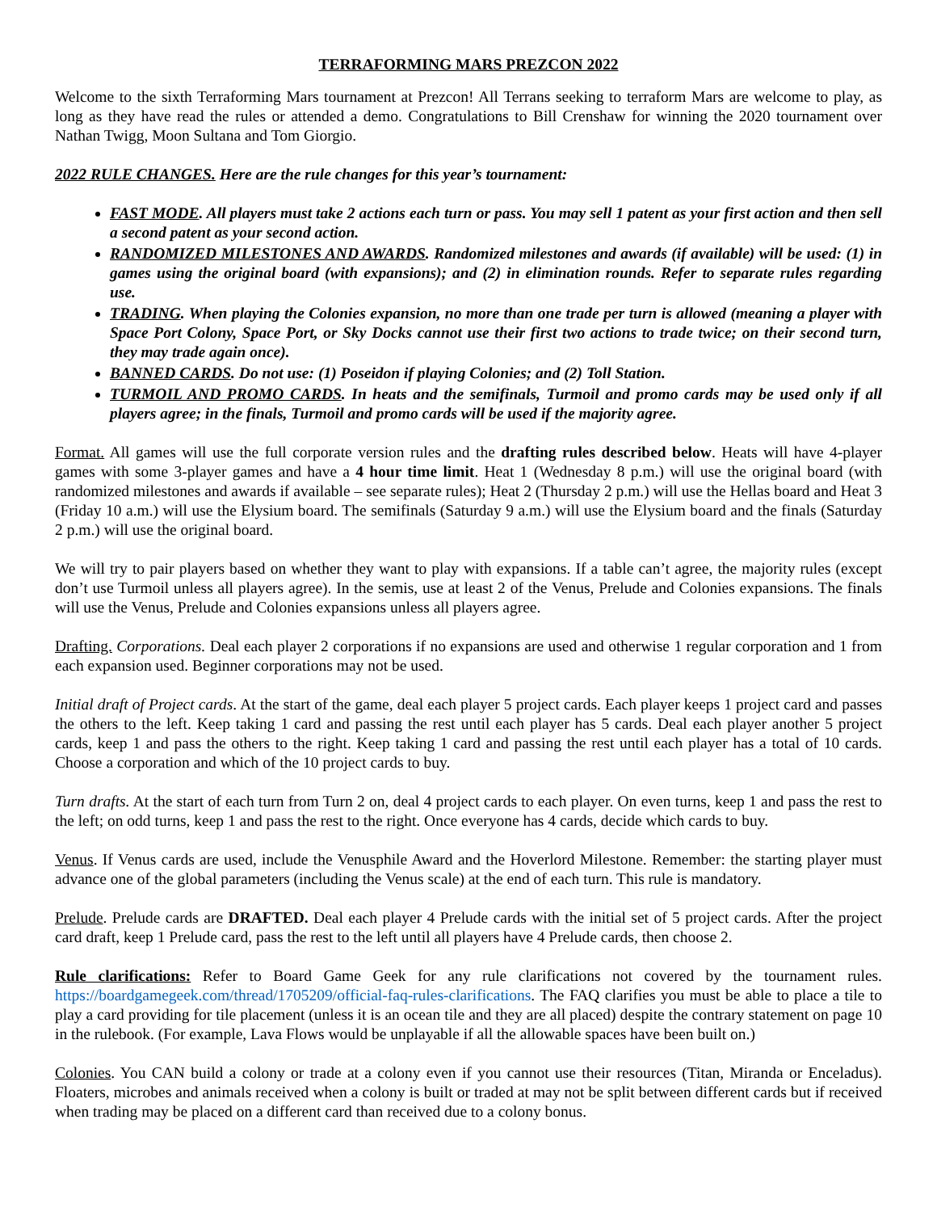TERRAFORMING MARS PREZCON 2022
Welcome to the sixth Terraforming Mars tournament at Prezcon! All Terrans seeking to terraform Mars are welcome to play, as long as they have read the rules or attended a demo. Congratulations to Bill Crenshaw for winning the 2020 tournament over Nathan Twigg, Moon Sultana and Tom Giorgio.
2022 RULE CHANGES. Here are the rule changes for this year’s tournament:
FAST MODE. All players must take 2 actions each turn or pass. You may sell 1 patent as your first action and then sell a second patent as your second action.
RANDOMIZED MILESTONES AND AWARDS. Randomized milestones and awards (if available) will be used: (1) in games using the original board (with expansions); and (2) in elimination rounds. Refer to separate rules regarding use.
TRADING. When playing the Colonies expansion, no more than one trade per turn is allowed (meaning a player with Space Port Colony, Space Port, or Sky Docks cannot use their first two actions to trade twice; on their second turn, they may trade again once).
BANNED CARDS. Do not use: (1) Poseidon if playing Colonies; and (2) Toll Station.
TURMOIL AND PROMO CARDS. In heats and the semifinals, Turmoil and promo cards may be used only if all players agree; in the finals, Turmoil and promo cards will be used if the majority agree.
Format. All games will use the full corporate version rules and the drafting rules described below. Heats will have 4-player games with some 3-player games and have a 4 hour time limit. Heat 1 (Wednesday 8 p.m.) will use the original board (with randomized milestones and awards if available – see separate rules); Heat 2 (Thursday 2 p.m.) will use the Hellas board and Heat 3 (Friday 10 a.m.) will use the Elysium board. The semifinals (Saturday 9 a.m.) will use the Elysium board and the finals (Saturday 2 p.m.) will use the original board.
We will try to pair players based on whether they want to play with expansions. If a table can’t agree, the majority rules (except don’t use Turmoil unless all players agree). In the semis, use at least 2 of the Venus, Prelude and Colonies expansions. The finals will use the Venus, Prelude and Colonies expansions unless all players agree.
Drafting. Corporations. Deal each player 2 corporations if no expansions are used and otherwise 1 regular corporation and 1 from each expansion used. Beginner corporations may not be used.
Initial draft of Project cards. At the start of the game, deal each player 5 project cards. Each player keeps 1 project card and passes the others to the left. Keep taking 1 card and passing the rest until each player has 5 cards. Deal each player another 5 project cards, keep 1 and pass the others to the right. Keep taking 1 card and passing the rest until each player has a total of 10 cards. Choose a corporation and which of the 10 project cards to buy.
Turn drafts. At the start of each turn from Turn 2 on, deal 4 project cards to each player. On even turns, keep 1 and pass the rest to the left; on odd turns, keep 1 and pass the rest to the right. Once everyone has 4 cards, decide which cards to buy.
Venus. If Venus cards are used, include the Venusphile Award and the Hoverlord Milestone. Remember: the starting player must advance one of the global parameters (including the Venus scale) at the end of each turn. This rule is mandatory.
Prelude. Prelude cards are DRAFTED. Deal each player 4 Prelude cards with the initial set of 5 project cards. After the project card draft, keep 1 Prelude card, pass the rest to the left until all players have 4 Prelude cards, then choose 2.
Rule clarifications: Refer to Board Game Geek for any rule clarifications not covered by the tournament rules. https://boardgamegeek.com/thread/1705209/official-faq-rules-clarifications. The FAQ clarifies you must be able to place a tile to play a card providing for tile placement (unless it is an ocean tile and they are all placed) despite the contrary statement on page 10 in the rulebook. (For example, Lava Flows would be unplayable if all the allowable spaces have been built on.)
Colonies. You CAN build a colony or trade at a colony even if you cannot use their resources (Titan, Miranda or Enceladus). Floaters, microbes and animals received when a colony is built or traded at may not be split between different cards but if received when trading may be placed on a different card than received due to a colony bonus.